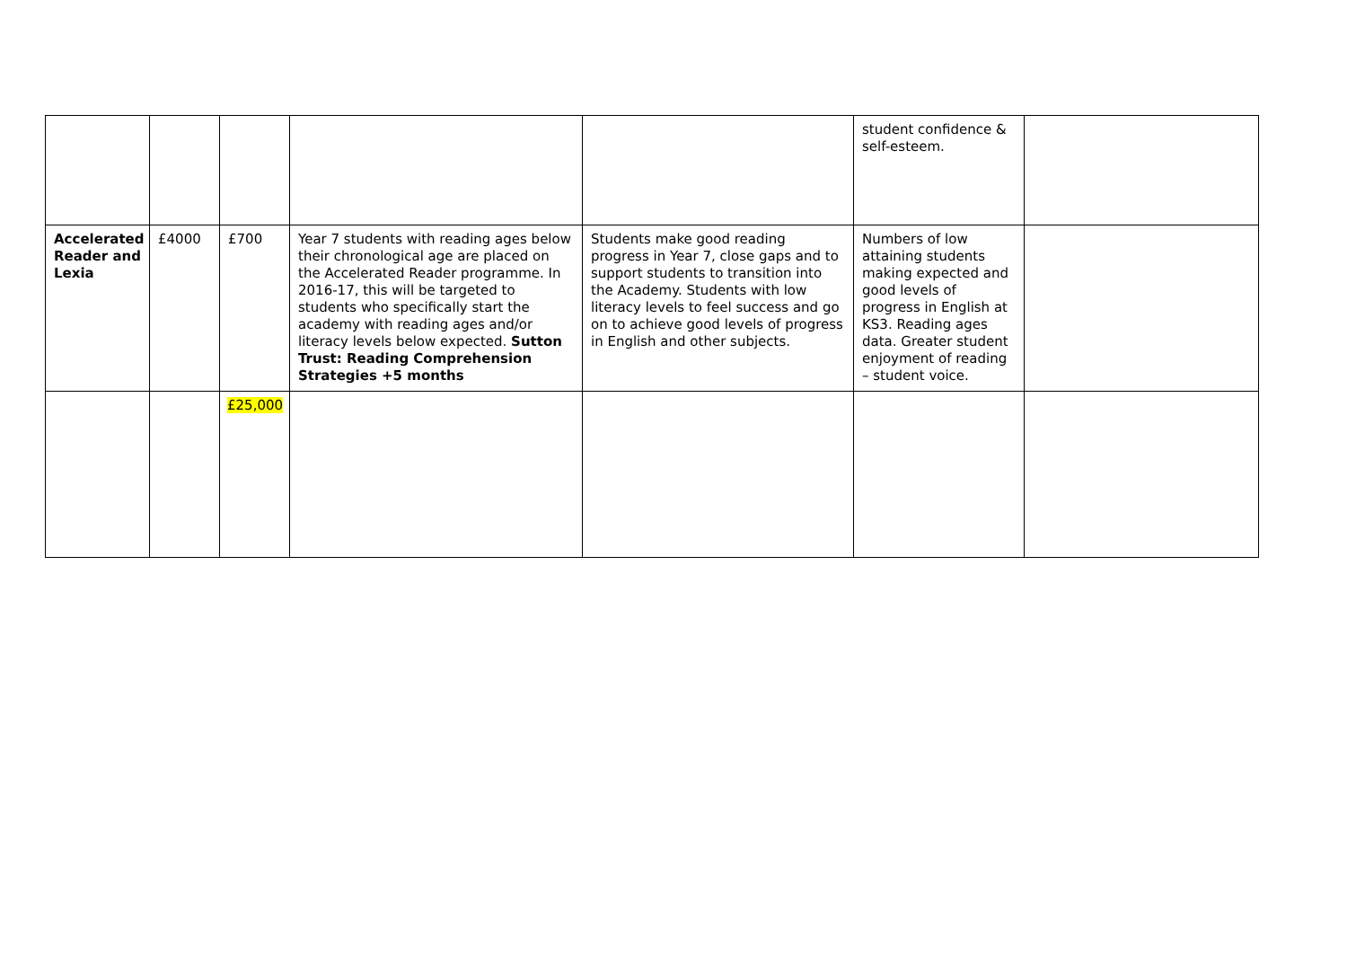| | | | | | student confidence & self-esteem. | |
| Accelerated Reader and Lexia | £4000 | £700 | Year 7 students with reading ages below their chronological age are placed on the Accelerated Reader programme. In 2016-17, this will be targeted to students who specifically start the academy with reading ages and/or literacy levels below expected. Sutton Trust: Reading Comprehension Strategies +5 months | Students make good reading progress in Year 7, close gaps and to support students to transition into the Academy. Students with low literacy levels to feel success and go on to achieve good levels of progress in English and other subjects. | Numbers of low attaining students making expected and good levels of progress in English at KS3. Reading ages data. Greater student enjoyment of reading – student voice. | |
| | | £25,000 | | | | |